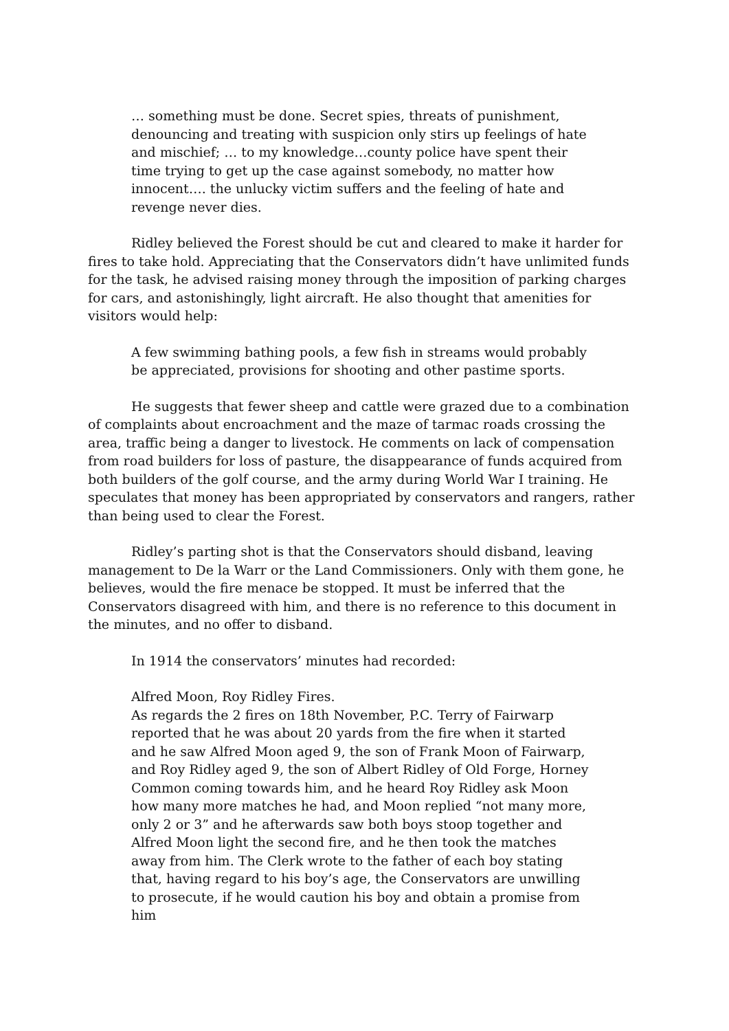… something must be done. Secret spies, threats of punishment, denouncing and treating with suspicion only stirs up feelings of hate and mischief; … to my knowledge…county police have spent their time trying to get up the case against somebody, no matter how innocent…. the unlucky victim suffers and the feeling of hate and revenge never dies.
Ridley believed the Forest should be cut and cleared to make it harder for fires to take hold. Appreciating that the Conservators didn’t have unlimited funds for the task, he advised raising money through the imposition of parking charges for cars, and astonishingly, light aircraft. He also thought that amenities for visitors would help:
A few swimming bathing pools, a few fish in streams would probably be appreciated, provisions for shooting and other pastime sports.
He suggests that fewer sheep and cattle were grazed due to a combination of complaints about encroachment and the maze of tarmac roads crossing the area, traffic being a danger to livestock. He comments on lack of compensation from road builders for loss of pasture, the disappearance of funds acquired from both builders of the golf course, and the army during World War I training. He speculates that money has been appropriated by conservators and rangers, rather than being used to clear the Forest.
Ridley’s parting shot is that the Conservators should disband, leaving management to De la Warr or the Land Commissioners. Only with them gone, he believes, would the fire menace be stopped. It must be inferred that the Conservators disagreed with him, and there is no reference to this document in the minutes, and no offer to disband.
In 1914 the conservators’ minutes had recorded:
Alfred Moon, Roy Ridley Fires.
As regards the 2 fires on 18th November, P.C. Terry of Fairwarp reported that he was about 20 yards from the fire when it started and he saw Alfred Moon aged 9, the son of Frank Moon of Fairwarp, and Roy Ridley aged 9, the son of Albert Ridley of Old Forge, Horney Common coming towards him, and he heard Roy Ridley ask Moon how many more matches he had, and Moon replied “not many more, only 2 or 3” and he afterwards saw both boys stoop together and Alfred Moon light the second fire, and he then took the matches away from him. The Clerk wrote to the father of each boy stating that, having regard to his boy’s age, the Conservators are unwilling to prosecute, if he would caution his boy and obtain a promise from him